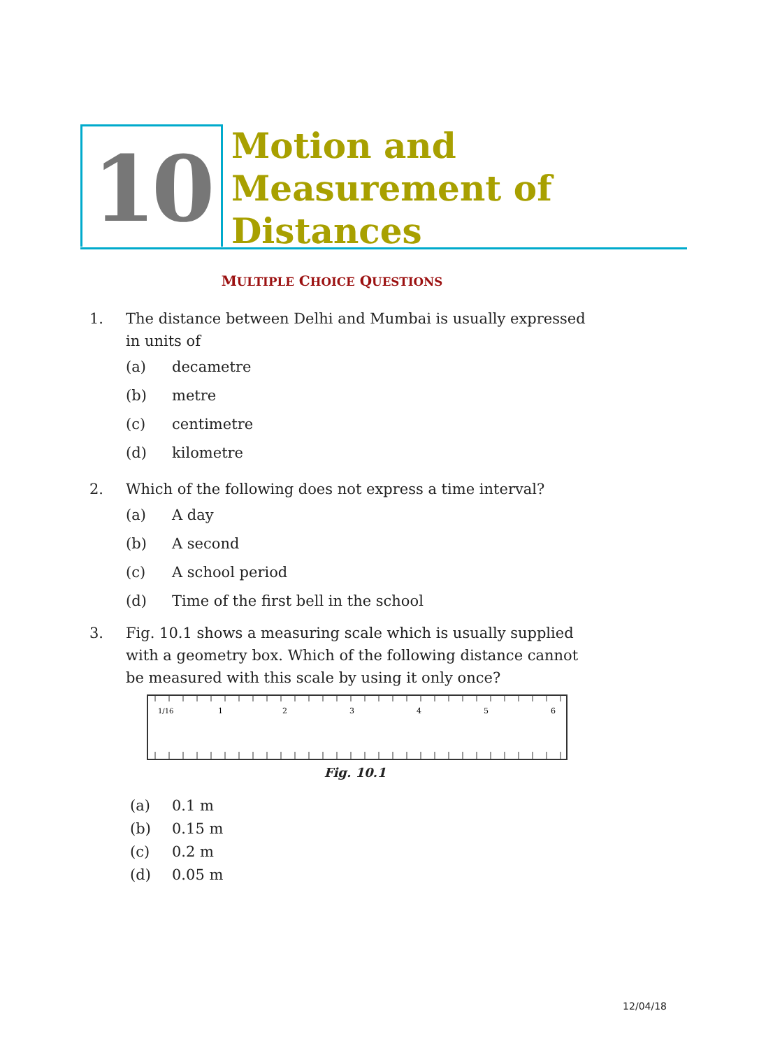10
Motion and
Measurement of
Distances
MULTIPLE CHOICE QUESTIONS
1. The distance between Delhi and Mumbai is usually expressed in units of
(a) decametre
(b) metre
(c) centimetre
(d) kilometre
2. Which of the following does not express a time interval?
(a) A day
(b) A second
(c) A school period
(d) Time of the first bell in the school
3. Fig. 10.1 shows a measuring scale which is usually supplied with a geometry box. Which of the following distance cannot be measured with this scale by using it only once?
1/16
1
2
3
4
5
6
Fig. 10.1
(a) 0.1 m
(b) 0.15 m
(c) 0.2 m
(d) 0.05 m
12/04/18